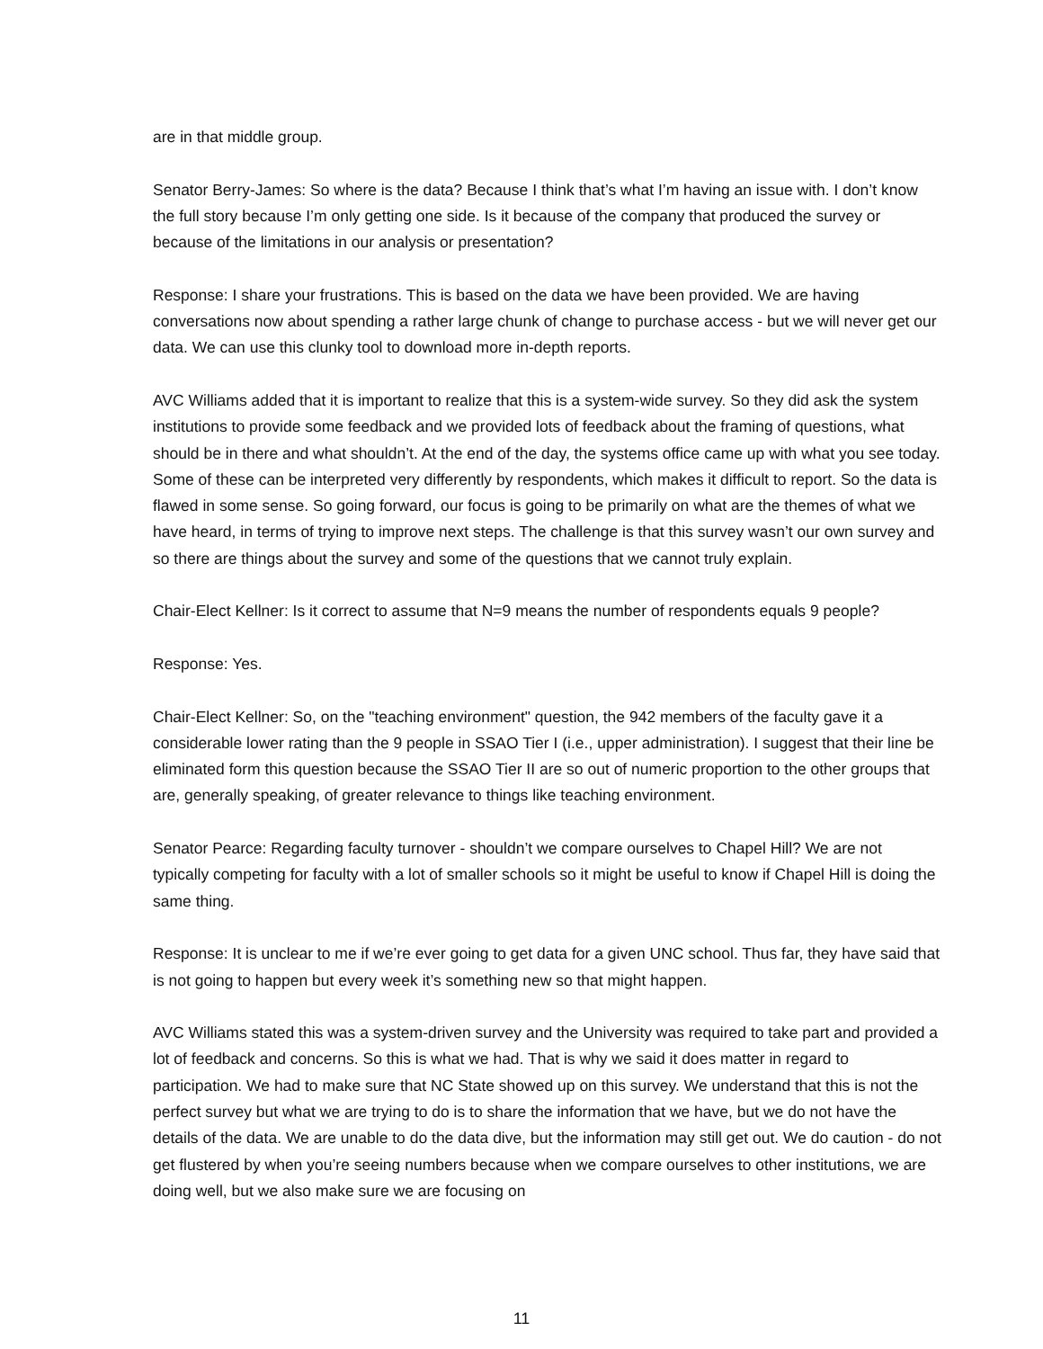are in that middle group.
Senator Berry-James: So where is the data? Because I think that’s what I’m having an issue with. I don’t know the full story because I’m only getting one side. Is it because of the company that produced the survey or because of the limitations in our analysis or presentation?
Response: I share your frustrations. This is based on the data we have been provided. We are having conversations now about spending a rather large chunk of change to purchase access - but we will never get our data. We can use this clunky tool to download more in-depth reports.
AVC Williams added that it is important to realize that this is a system-wide survey. So they did ask the system institutions to provide some feedback and we provided lots of feedback about the framing of questions, what should be in there and what shouldn’t. At the end of the day, the systems office came up with what you see today. Some of these can be interpreted very differently by respondents, which makes it difficult to report. So the data is flawed in some sense. So going forward, our focus is going to be primarily on what are the themes of what we have heard, in terms of trying to improve next steps. The challenge is that this survey wasn’t our own survey and so there are things about the survey and some of the questions that we cannot truly explain.
Chair-Elect Kellner: Is it correct to assume that N=9 means the number of respondents equals 9 people?
Response: Yes.
Chair-Elect Kellner: So, on the "teaching environment" question, the 942 members of the faculty gave it a considerable lower rating than the 9 people in SSAO Tier I (i.e., upper administration). I suggest that their line be eliminated form this question because the SSAO Tier II are so out of numeric proportion to the other groups that are, generally speaking, of greater relevance to things like teaching environment.
Senator Pearce: Regarding faculty turnover - shouldn’t we compare ourselves to Chapel Hill? We are not typically competing for faculty with a lot of smaller schools so it might be useful to know if Chapel Hill is doing the same thing.
Response: It is unclear to me if we’re ever going to get data for a given UNC school. Thus far, they have said that is not going to happen but every week it’s something new so that might happen.
AVC Williams stated this was a system-driven survey and the University was required to take part and provided a lot of feedback and concerns. So this is what we had. That is why we said it does matter in regard to participation. We had to make sure that NC State showed up on this survey. We understand that this is not the perfect survey but what we are trying to do is to share the information that we have, but we do not have the details of the data. We are unable to do the data dive, but the information may still get out. We do caution - do not get flustered by when you’re seeing numbers because when we compare ourselves to other institutions, we are doing well, but we also make sure we are focusing on
11